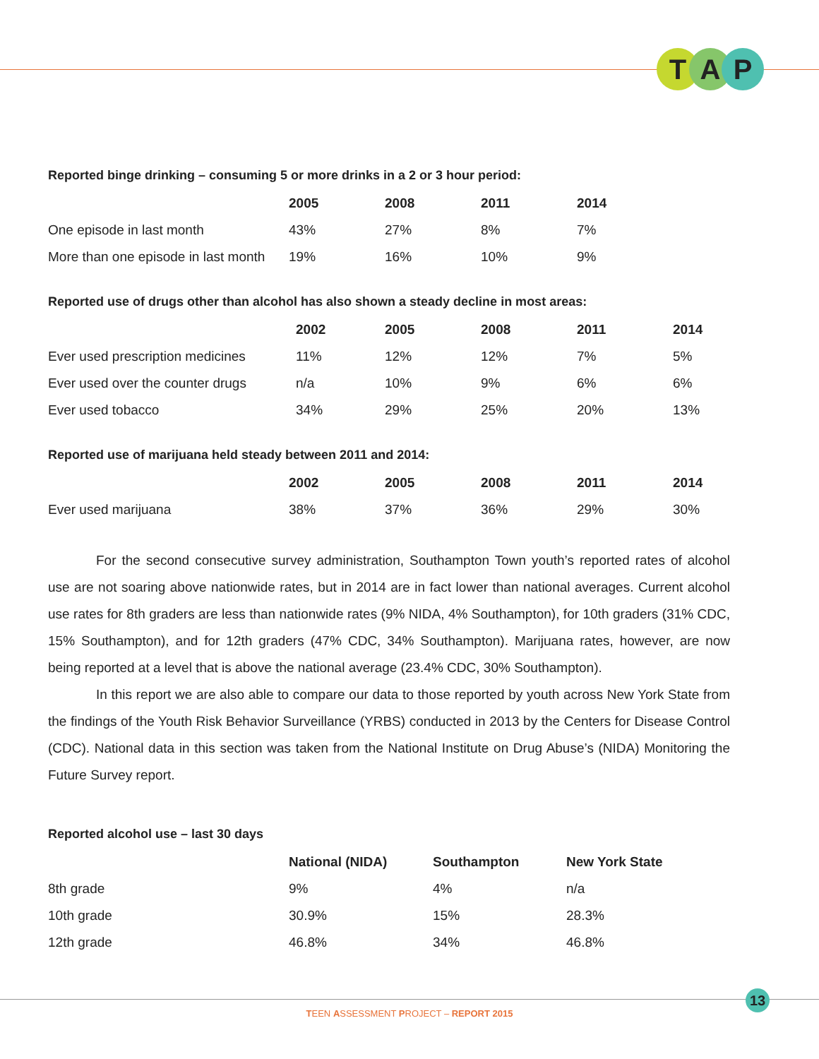T A P
Reported binge drinking – consuming 5 or more drinks in a 2 or 3 hour period:
| | 2005 | 2008 | 2011 | 2014 |
| --- | --- | --- | --- | --- |
| One episode in last month | 43% | 27% | 8% | 7% |
| More than one episode in last month | 19% | 16% | 10% | 9% |
Reported use of drugs other than alcohol has also shown a steady decline in most areas:
| | 2002 | 2005 | 2008 | 2011 | 2014 |
| --- | --- | --- | --- | --- | --- |
| Ever used prescription medicines | 11% | 12% | 12% | 7% | 5% |
| Ever used over the counter drugs | n/a | 10% | 9% | 6% | 6% |
| Ever used tobacco | 34% | 29% | 25% | 20% | 13% |
Reported use of marijuana held steady between 2011 and 2014:
| | 2002 | 2005 | 2008 | 2011 | 2014 |
| --- | --- | --- | --- | --- | --- |
| Ever used marijuana | 38% | 37% | 36% | 29% | 30% |
For the second consecutive survey administration, Southampton Town youth’s reported rates of alcohol use are not soaring above nationwide rates, but in 2014 are in fact lower than national averages. Current alcohol use rates for 8th graders are less than nationwide rates (9% NIDA, 4% Southampton), for 10th graders (31% CDC, 15% Southampton), and for 12th graders (47% CDC, 34% Southampton). Marijuana rates, however, are now being reported at a level that is above the national average (23.4% CDC, 30% Southampton).
In this report we are also able to compare our data to those reported by youth across New York State from the findings of the Youth Risk Behavior Surveillance (YRBS) conducted in 2013 by the Centers for Disease Control (CDC). National data in this section was taken from the National Institute on Drug Abuse’s (NIDA) Monitoring the Future Survey report.
Reported alcohol use – last 30 days
| | National (NIDA) | Southampton | New York State |
| --- | --- | --- | --- |
| 8th grade | 9% | 4% | n/a |
| 10th grade | 30.9% | 15% | 28.3% |
| 12th grade | 46.8% | 34% | 46.8% |
13
TEEN ASSESSMENT PROJECT – REPORT 2015